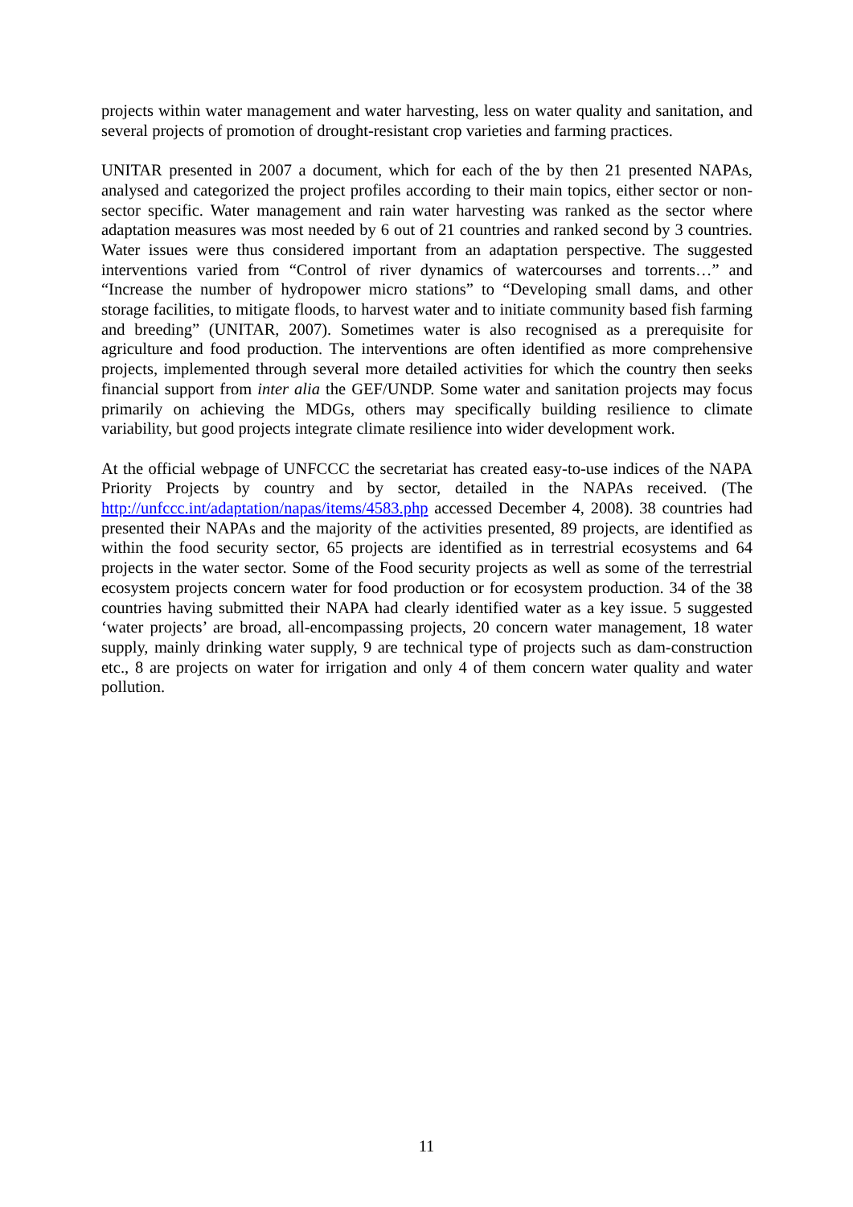projects within water management and water harvesting, less on water quality and sanitation, and several projects of promotion of drought-resistant crop varieties and farming practices.
UNITAR presented in 2007 a document, which for each of the by then 21 presented NAPAs, analysed and categorized the project profiles according to their main topics, either sector or non-sector specific. Water management and rain water harvesting was ranked as the sector where adaptation measures was most needed by 6 out of 21 countries and ranked second by 3 countries. Water issues were thus considered important from an adaptation perspective. The suggested interventions varied from “Control of river dynamics of watercourses and torrents…” and “Increase the number of hydropower micro stations” to “Developing small dams, and other storage facilities, to mitigate floods, to harvest water and to initiate community based fish farming and breeding” (UNITAR, 2007). Sometimes water is also recognised as a prerequisite for agriculture and food production. The interventions are often identified as more comprehensive projects, implemented through several more detailed activities for which the country then seeks financial support from inter alia the GEF/UNDP. Some water and sanitation projects may focus primarily on achieving the MDGs, others may specifically building resilience to climate variability, but good projects integrate climate resilience into wider development work.
At the official webpage of UNFCCC the secretariat has created easy-to-use indices of the NAPA Priority Projects by country and by sector, detailed in the NAPAs received. (The http://unfccc.int/adaptation/napas/items/4583.php accessed December 4, 2008). 38 countries had presented their NAPAs and the majority of the activities presented, 89 projects, are identified as within the food security sector, 65 projects are identified as in terrestrial ecosystems and 64 projects in the water sector. Some of the Food security projects as well as some of the terrestrial ecosystem projects concern water for food production or for ecosystem production. 34 of the 38 countries having submitted their NAPA had clearly identified water as a key issue. 5 suggested ‘water projects’ are broad, all-encompassing projects, 20 concern water management, 18 water supply, mainly drinking water supply, 9 are technical type of projects such as dam-construction etc., 8 are projects on water for irrigation and only 4 of them concern water quality and water pollution.
11